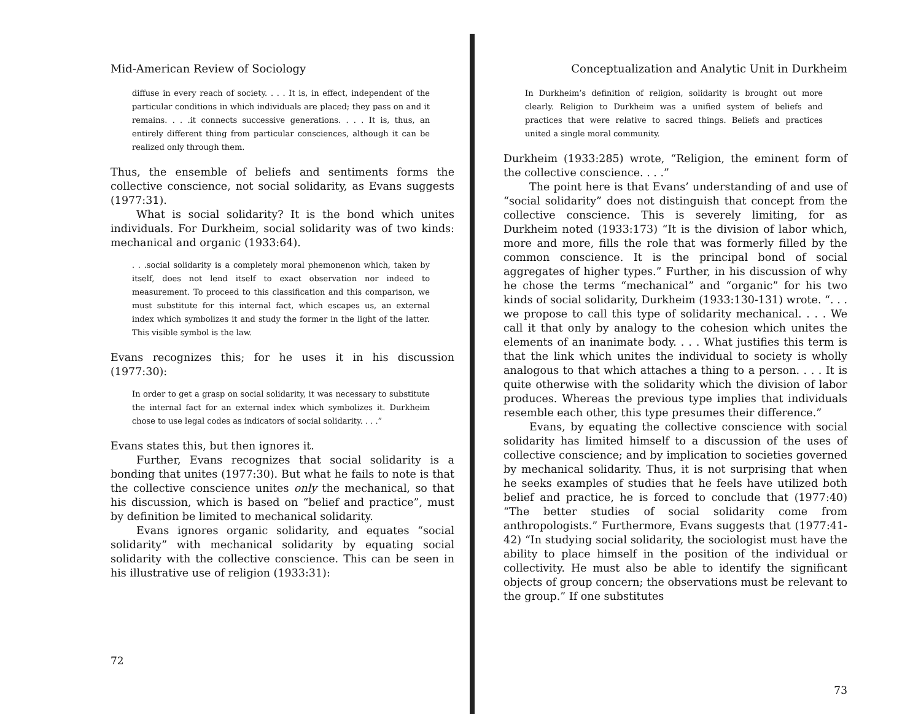Mid-American Review of Sociology
diffuse in every reach of society. . . . It is, in effect, independent of the particular conditions in which individuals are placed; they pass on and it remains. . . .it connects successive generations. . . . It is, thus, an entirely different thing from particular consciences, although it can be realized only through them.
Thus, the ensemble of beliefs and sentiments forms the collective conscience, not social solidarity, as Evans suggests (1977:31).
What is social solidarity? It is the bond which unites individuals. For Durkheim, social solidarity was of two kinds: mechanical and organic (1933:64).
. . .social solidarity is a completely moral phemonenon which, taken by itself, does not lend itself to exact observation nor indeed to measurement. To proceed to this classification and this comparison, we must substitute for this internal fact, which escapes us, an external index which symbolizes it and study the former in the light of the latter. This visible symbol is the law.
Evans recognizes this; for he uses it in his discussion (1977:30):
In order to get a grasp on social solidarity, it was necessary to substitute the internal fact for an external index which symbolizes it. Durkheim chose to use legal codes as indicators of social solidarity. . . .”
Evans states this, but then ignores it.
Further, Evans recognizes that social solidarity is a bonding that unites (1977:30). But what he fails to note is that the collective conscience unites only the mechanical, so that his discussion, which is based on “belief and practice”, must by definition be limited to mechanical solidarity.
Evans ignores organic solidarity, and equates “social solidarity” with mechanical solidarity by equating social solidarity with the collective conscience. This can be seen in his illustrative use of religion (1933:31):
72
Conceptualization and Analytic Unit in Durkheim
In Durkheim’s definition of religion, solidarity is brought out more clearly. Religion to Durkheim was a unified system of beliefs and practices that were relative to sacred things. Beliefs and practices united a single moral community.
Durkheim (1933:285) wrote, “Religion, the eminent form of the collective conscience. . . .”
The point here is that Evans’ understanding of and use of “social solidarity” does not distinguish that concept from the collective conscience. This is severely limiting, for as Durkheim noted (1933:173) “It is the division of labor which, more and more, fills the role that was formerly filled by the common conscience. It is the principal bond of social aggregates of higher types.” Further, in his discussion of why he chose the terms “mechanical” and “organic” for his two kinds of social solidarity, Durkheim (1933:130-131) wrote. “. . . we propose to call this type of solidarity mechanical. . . . We call it that only by analogy to the cohesion which unites the elements of an inanimate body. . . . What justifies this term is that the link which unites the individual to society is wholly analogous to that which attaches a thing to a person. . . . It is quite otherwise with the solidarity which the division of labor produces. Whereas the previous type implies that individuals resemble each other, this type presumes their difference.”
Evans, by equating the collective conscience with social solidarity has limited himself to a discussion of the uses of collective conscience; and by implication to societies governed by mechanical solidarity. Thus, it is not surprising that when he seeks examples of studies that he feels have utilized both belief and practice, he is forced to conclude that (1977:40) “The better studies of social solidarity come from anthropologists.” Furthermore, Evans suggests that (1977:41-42) “In studying social solidarity, the sociologist must have the ability to place himself in the position of the individual or collectivity. He must also be able to identify the significant objects of group concern; the observations must be relevant to the group.” If one substitutes
73